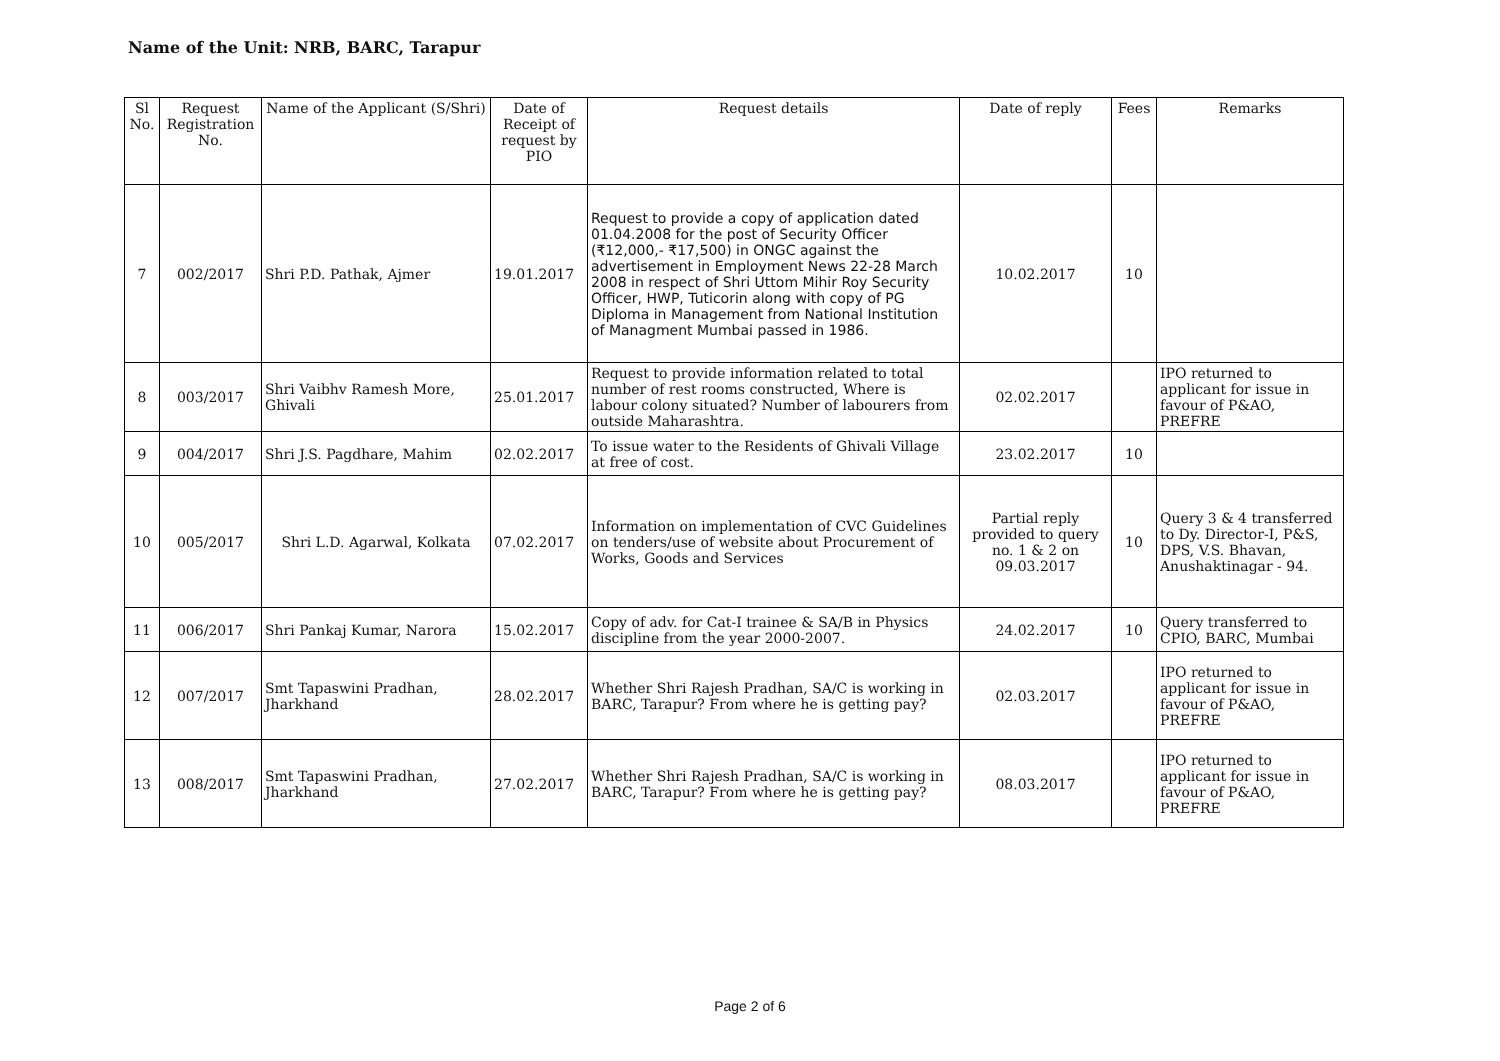Name of the Unit: NRB, BARC, Tarapur
| Sl No. | Request Registration No. | Name of the Applicant (S/Shri) | Date of Receipt of request by PIO | Request details | Date of reply | Fees | Remarks |
| --- | --- | --- | --- | --- | --- | --- | --- |
| 7 | 002/2017 | Shri P.D. Pathak, Ajmer | 19.01.2017 | Request to provide a copy of application dated 01.04.2008 for the post of Security Officer (₹12,000,- ₹17,500) in ONGC against the advertisement in Employment News 22-28 March 2008 in respect of Shri Uttom Mihir Roy Security Officer, HWP, Tuticorin along with copy of PG Diploma in Management from National Institution of Managment Mumbai passed in 1986. | 10.02.2017 | 10 | |
| 8 | 003/2017 | Shri Vaibhv Ramesh More, Ghivali | 25.01.2017 | Request to provide information related to total number of rest rooms constructed, Where is labour colony situated? Number of labourers from outside Maharashtra. | 02.02.2017 | | IPO returned to applicant for issue in favour of P&AO, PREFRE |
| 9 | 004/2017 | Shri J.S. Pagdhare, Mahim | 02.02.2017 | To issue water to the Residents of Ghivali Village at free of cost. | 23.02.2017 | 10 | |
| 10 | 005/2017 | Shri L.D. Agarwal, Kolkata | 07.02.2017 | Information on implementation of CVC Guidelines on tenders/use of website about Procurement of Works, Goods and Services | Partial reply provided to query no. 1 & 2 on 09.03.2017 | 10 | Query 3 & 4 transferred to Dy. Director-I, P&S, DPS, V.S. Bhavan, Anushaktinagar - 94. |
| 11 | 006/2017 | Shri Pankaj Kumar, Narora | 15.02.2017 | Copy of adv. for Cat-I trainee & SA/B in Physics discipline from the year 2000-2007. | 24.02.2017 | 10 | Query transferred to CPIO, BARC, Mumbai |
| 12 | 007/2017 | Smt Tapaswini Pradhan, Jharkhand | 28.02.2017 | Whether Shri Rajesh Pradhan, SA/C is working in BARC, Tarapur? From where he is getting pay? | 02.03.2017 | | IPO returned to applicant for issue in favour of P&AO, PREFRE |
| 13 | 008/2017 | Smt Tapaswini Pradhan, Jharkhand | 27.02.2017 | Whether Shri Rajesh Pradhan, SA/C is working in BARC, Tarapur? From where he is getting pay? | 08.03.2017 | | IPO returned to applicant for issue in favour of P&AO, PREFRE |
Page 2 of 6